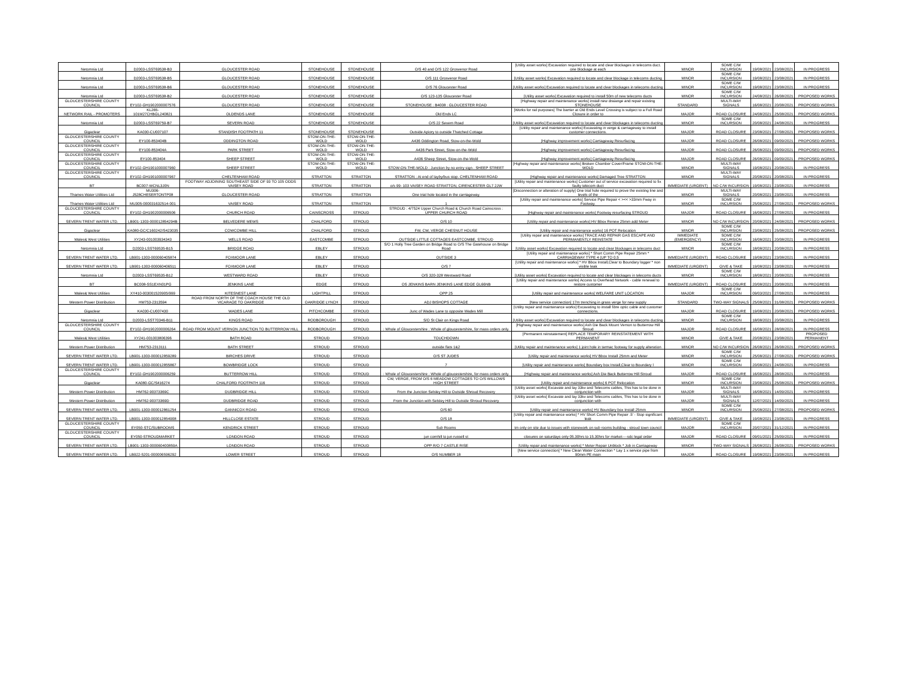| Netomnia Ltd | D2003-LSST69538-B3 | GLOUCESTER ROAD | STONEHOUSE | STONEHOUSE | O/S 40 and O/S 122 Grosvenor Road | [Utility asset works] Excavation required to locate and clear blockages in telecoms duct. one blockage at each | MINOR | SOME C/W INCURSION | 19/08/2021 | 23/08/2021 | IN PROGRESS |
| Netomnia Ltd | D2003-LSST69538-B5 | GLOUCESTER ROAD | STONEHOUSE | STONEHOUSE | O/S 111 Grosvenor Road | [Utility asset works] Excavation required to locate and clear blockage in telecoms ducting | MINOR | SOME C/W INCURSION | 19/08/2021 | 23/08/2021 | IN PROGRESS |
| Netomnia Ltd | D2003-LSST69538-B6 | GLOUCESTER ROAD | STONEHOUSE | STONEHOUSE | O/S 76 Gloucester Road | [Utility asset works] Excavation required to locate and clear blockages in telecoms ducting | MINOR | SOME C/W INCURSION | 19/08/2021 | 23/08/2021 | IN PROGRESS |
| Netomnia Ltd | D2003-LSST69538-B2 | GLOUCESTER ROAD | STONEHOUSE | STONEHOUSE | O/S 123-135 Gloucester Road | [Utility asset works] Excavation required to install 50m of new telecoms ducts | MINOR | SOME C/W INCURSION | 24/08/2021 | 26/08/2021 | PROPOSED WORKS |
| GLOUCESTERSHIRE COUNTY COUNCIL | EY102-GH1902000007576 | GLOUCESTER ROAD | STONEHOUSE | STONEHOUSE | STONEHOUSE : B4008 : GLOUCESTER ROAD | [Highway repair and maintenance works] install new draiange and repair existing STONEHOUSE | STANDARD | MULTI-WAY SIGNALS | 16/08/2021 | 20/08/2021 | PROPOSED WORKS |
| NETWORK RAIL - PROMOTERS | KL265-101M27CHBGL240821 | OLDENDS LANE | STONEHOUSE | STONEHOUSE | Old Ends LC | [Works for rail purposes] The barrier at Old Ends Level Crossing is subject to a Full Road Closure in order to | MAJOR | ROAD CLOSURE | 24/08/2021 | 25/08/2021 | PROPOSED WORKS |
| Netomnia Ltd | D2003-LSST69759-B7 | SEVERN ROAD | STONEHOUSE | STONEHOUSE | O/S 22 Severn Road | [Utility asset works] Excavation required to locate and clear blockages in telecoms ducting | MINOR | SOME C/W INCURSION | 20/08/2021 | 24/08/2021 | IN PROGRESS |
| Gigaclear | KA030-CU007107 | STANDISH FOOTPATH 11 | STONEHOUSE | STONEHOUSE | Outside Apiory to outside Thatched Cottage | [Utility repair and maintenance works] Excavating in verge & carriageway to install customer connections. | MAJOR | ROAD CLOSURE | 23/08/2021 | 27/08/2021 | PROPOSED WORKS |
| GLOUCESTERSHIRE COUNTY COUNCIL | EY100-853404B | ODDINGTON ROAD | STOW-ON-THE-WOLD | STOW-ON-THE-WOLD | A436 Oddington Road, Stow-on-the-Wold | [Highway improvement works] Carriageway Resurfacing | MAJOR | ROAD CLOSURE | 26/08/2021 | 09/09/2021 | PROPOSED WORKS |
| GLOUCESTERSHIRE COUNTY COUNCIL | EY100-853404A | PARK STREET | STOW-ON-THE-WOLD | STOW-ON-THE-WOLD | A436 Park Street, Stow-on-the-Wold | [Highway improvement works] Carriageway Resurfacing | MAJOR | ROAD CLOSURE | 26/08/2021 | 09/09/2021 | PROPOSED WORKS |
| GLOUCESTERSHIRE COUNTY COUNCIL | EY100-853404 | SHEEP STREET | STOW-ON-THE-WOLD | STOW-ON-THE-WOLD | A436 Sheep Street, Stow-on-the-Wold | [Highway improvement works] Carriageway Resurfacing | MAJOR | ROAD CLOSURE | 26/08/2021 | 09/09/2021 | PROPOSED WORKS |
| GLOUCESTERSHIRE COUNTY COUNCIL | EY102-GH1901000007960 | SHEEP STREET | STOW-ON-THE-WOLD | STOW-ON-THE-WOLD | STOW-ON-THE-WOLD : Junction by no entry sign : SHEEP STREET | [Highway repair and maintenance works] Broken Chamber Cover/Frame STOW-ON-THE-WOLD | MINOR | MULTI-WAY SIGNALS | 19/08/2021 | 20/08/2021 | IN PROGRESS |
| GLOUCESTERSHIRE COUNTY COUNCIL | EY102-GH1901000007967 | CHELTENHAM ROAD | STRATTON | STRATTON | STRATTON : At end of layby/bus stop. CHELTENHAM ROAD | [Highway repair and maintenance works] Damaged Tree STRATTON | MINOR | MULTI-WAY SIGNALS | 20/08/2021 | 20/08/2021 | IN PROGRESS |
| BT | BC007-WCNL3J0N | FOOTWAY ADJOINING SOUTHEAST SIDE OF 93 TO 105 ODDS VAISEY ROAD | STRATTON | STRATTON | o/s 99- 103 VAISEY ROAD STRATTON, CIRENCESTER GL7 2JW | [Utility repair and maintenance works] Customer out of service excavation required to fix faulty telecom duct | IMMEDIATE (URGENT) | NO C/W INCURSION | 19/08/2021 | 23/08/2021 | IN PROGRESS |
| Thames Water Utilities Ltd | MU306-J528CHESERTONTP08 | GLOUCESTER ROAD | STRATTON | STRATTON | One trial hole located in the carriageway. | [Disconnection or alteration of supply] One trial hole required to prove the existing line and levels of the | MINOR | MULTI-WAY SIGNALS | 20/08/2021 | 23/08/2021 | IN PROGRESS |
| Thames Water Utilities Ltd | MU305-000031632514-001 | VAISEY ROAD | STRATTON | STRATTON | 1 | [Utility repair and maintenance works] Service Pipe Repair < ><< >33mm Fway in Footway. | MINOR | SOME C/W INCURSION | 25/08/2021 | 27/08/2021 | PROPOSED WORKS |
| GLOUCESTERSHIRE COUNTY COUNCIL | EY102-GH1902000006506 | CHURCH ROAD | CAINSCROSS | STROUD | STROUD : 4/7524 Upper Church Road & Church Road Cainscross : UPPER CHURCH ROAD | [Highway repair and maintenance works] Footway resurfacing STROUD | MAJOR | ROAD CLOSURE | 16/08/2021 | 27/08/2021 | IN PROGRESS |
| SEVERN TRENT WATER LTD. | LB901-1303-000012854294B | BELVEDERE MEWS | CHALFORD | STROUD | O/S 10 | [Utility repair and maintenance works] HV Bbox Renew 25mm add Meter | MINOR | NO C/W INCURSION | 20/08/2021 | 24/08/2021 | PROPOSED WORKS |
| Gigaclear | KA080-GC/C160242/S423035 | COWCOMBE HILL | CHALFORD | STROUD | FW, CW, VERGE CHESNUT HOUSE | [Utility repair and maintenance works] 16 POT Relocation | MINOR | SOME C/W INCURSION | 23/08/2021 | 25/08/2021 | PROPOSED WORKS |
| Wales& West Utilities | XY243-001003934343 | WELLS ROAD | EASTCOMBE | STROUD | OUTSIDE LITTLE COTTAGES EASTCOMBE, STROUD | [Utility repair and maintenance works] TRACE AND REPAIR GAS ESCAPE AND PERMANENTLY REINSTATE | IMMEDIATE (EMERGENCY) | SOME C/W INCURSION | 16/08/2021 | 20/08/2021 | IN PROGRESS |
| Netomnia Ltd | D2003-LSST69535-B15 | BRIDGE ROAD | EBLEY | STROUD | S/O 1 Holly Tree Garden on Bridge Road to O/S The Gatehouse on Bridge Road | [Utility asset works] Excavation required to locate and clear blockages in telecoms duct | MINOR | SOME C/W INCURSION | 18/08/2021 | 20/08/2021 | IN PROGRESS |
| SEVERN TRENT WATER LTD. | LB901-1303-000060405874 | FOXMOOR LANE | EBLEY | STROUD | OUTSIDE 3 | [Utility repair and maintenance works] * Short Comm Pipe Repair 25mm * CARRIAGEWAY TYPE 4 (UP TO 0.5 | IMMEDIATE (URGENT) | ROAD CLOSURE | 19/08/2021 | 23/08/2021 | IN PROGRESS |
| SEVERN TRENT WATER LTD. | LB901-1303-000060406511 | FOXMOOR LANE | EBLEY | STROUD | O/S 7 | [Utility repair and maintenance works] * HV Bbox Install,Clear to Boundary logger * non visible leak | IMMEDIATE (URGENT) | GIVE & TAKE | 19/08/2021 | 23/08/2021 | IN PROGRESS |
| Netomnia Ltd | D2003-LSST69535-B12 | WESTWARD ROAD | EBLEY | STROUD | O/S 320-328 Westward Road | [Utility asset works] Excavation required to locate and clear blockages in telecoms ducts | MINOR | SOME C/W INCURSION | 18/08/2021 | 20/08/2021 | IN PROGRESS |
| BT | BC008-SS1EXN01PG | JENKINS LANE | EDGE | STROUD | OS JENKINS BARN JENKINS LANE EDGE GL66NB | [Utility repair and maintenance works] Access to Overhead Network - cable renewal to restore customer | IMMEDIATE (URGENT) | ROAD CLOSURE | 20/08/2021 | 20/08/2021 | IN PROGRESS |
| Wales& West Utilities | XY410-003001520905/999 | KITESNEST LANE | LIGHTPILL | STROUD | OPP 25 | [Utility repair and maintenance works] WELFARE UNIT LOCATION | MAJOR | SOME C/W INCURSION | 09/03/2021 | 27/08/2021 | IN PROGRESS |
| Western Power Distribution | HM753-2313594 | ROAD FROM NORTH OF THE COACH HOUSE THE OLD VICARAGE TO OAKRIDGE | OAKRIDGE LYNCH | STROUD | ADJ BISHOPS COTTAGE | [New service connection] 17m trenching in grass verge for new supply | STANDARD | TWO-WAY SIGNALS | 25/08/2021 | 31/08/2021 | PROPOSED WORKS |
| Gigaclear | KA030-CU007430 | WADES LANE | PITCHCOMBE | STROUD | Junc of Wades Lane to opposite Wades Mill | [Utility repair and maintenance works] Excavating to install fibre optic cable and customer connections. | MAJOR | ROAD CLOSURE | 19/08/2021 | 20/08/2021 | PROPOSED WORKS |
| Netomnia Ltd | D2003-LSST70346-B11 | KINGS ROAD | RODBOROUGH | STROUD | S/O St Clair on Kings Road | [Utility asset works] Excavation required to locate and clear blockages in telecoms ducting | MINOR | SOME C/W INCURSION | 18/08/2021 | 20/08/2021 | IN PROGRESS |
| GLOUCESTERSHIRE COUNTY COUNCIL | EY102-GH1902000006264 | ROAD FROM MOUNT VERNON JUNCTION TO BUTTERROW HILL | RODBOROUGH | STROUD | : Whole of Gloucestershire : Whole of gloucestershire, for mass orders only. | [Highway repair and maintenance works] Ash Die Back Mount Vernon to Butterrow Hill Stroud | MAJOR | ROAD CLOSURE | 16/08/2021 | 28/08/2021 | IN PROGRESS |
| Wales& West Utilities | XY241-001003806396 | BATH ROAD | STROUD | STROUD | TOUCHDOWN | [Permanent reinstatement] REPLACE TEMPORARY REINSTATEMENT WITH PERMANENT | MINOR | GIVE & TAKE | 20/08/2021 | 23/08/2021 | PROPOSED PERMANENT |
| Western Power Distribution | HM753-2313111 | BATH STREET | STROUD | STROUD | outside flats 1&2 | [Utility repair and maintenance works] 1 joint hole in tarmac footway for supply alteration | MINOR | NO C/W INCURSION | 26/08/2021 | 26/08/2021 | PROPOSED WORKS |
| SEVERN TRENT WATER LTD. | LB901-1303-000012859289 | BIRCHES DRIVE | STROUD | STROUD | O/S ST JUDES | [Utility repair and maintenance works] HV Bbox Install 25mm and Meter | MINOR | SOME C/W INCURSION | 25/08/2021 | 27/08/2021 | PROPOSED WORKS |
| SEVERN TRENT WATER LTD. | LB901-1303-000012855867 | BOWBRIDGE LOCK | STROUD | STROUD | 7 | [Utility repair and maintenance works] Boundary box Install,Clear to Boundary l | MINOR | SOME C/W INCURSION | 20/08/2021 | 24/08/2021 | IN PROGRESS |
| GLOUCESTERSHIRE COUNTY COUNCIL | EY102-GH1902000006259 | BUTTERROW HILL | STROUD | STROUD | : Whole of Gloucestershire : Whole of gloucestershire, for mass orders only. | [Highway repair and maintenance works] Ash Die Back Butterrow Hill Stroud | MAJOR | ROAD CLOSURE | 16/08/2021 | 28/08/2021 | IN PROGRESS |
| Gigaclear | KA080-GC/S416274 | CHALFORD FOOTPATH 116 | STROUD | STROUD | CW, VERGE, FROM O/S 6 MEADOW COTTAGES TO O/S WILLOWS HIGH STREET | [Utility repair and maintenance works] 6 POT Relocation | MINOR | SOME C/W INCURSION | 23/08/2021 | 25/08/2021 | PROPOSED WORKS |
| Western Power Distribution | HM762-90373369C | DUDBRIDGE HILL | STROUD | STROUD | From the Junction Selsley Hill to Outside Shroud Recovery | [Utility asset works] Excavate and lay 33kv and Telecoms cables, This has to be done in conjunction with | MAJOR | MULTI-WAY SIGNALS | 16/08/2021 | 14/09/2021 | IN PROGRESS |
| Western Power Distribution | HM762-90373369D | DUDBRIDGE ROAD | STROUD | STROUD | From the Junction with Selsley Hill to Outside Shroud Recovery | [Utility asset works] Excavate and lay 33kv and Telecoms cables, This has to be done in conjunction with | MAJOR | MULTI-WAY SIGNALS | 12/07/2021 | 14/09/2021 | IN PROGRESS |
| SEVERN TRENT WATER LTD. | LB901-1303-000012861254 | GANNICOX ROAD | STROUD | STROUD | O/S 60 | [Utility repair and maintenance works] HV Boundary box Install 25mm | MINOR | SOME C/W INCURSION | 25/08/2021 | 27/08/2021 | PROPOSED WORKS |
| SEVERN TRENT WATER LTD. | LB901-1303-000012854908 | HILLCLOSE ESTATE | STROUD | STROUD | O/S 18 | [Utility repair and maintenance works] * HV Short Comm Pipe Repair .5' - Stop significant leak | IMMEDIATE (URGENT) | GIVE & TAKE | 19/08/2021 | 23/08/2021 | IN PROGRESS |
| GLOUCESTERSHIRE COUNTY COUNCIL | EY050-STC/SUBROOMS | KENDRICK STREET | STROUD | STROUD | Sub Rooms | tm only on site due to issues with stonework on sub rooms building - stroud town council | MAJOR | SOME C/W INCURSION | 20/07/2021 | 31/12/2021 | IN PROGRESS |
| GLOUCESTERSHIRE COUNTY COUNCIL | EY050-STROUDMARKET | LONDON ROAD | STROUD | STROUD | jun cornhill to jun russell st | closures on saturdays only 05.30hrs to 15.30hrs for market----sdc legal order | MAJOR | ROAD CLOSURE | 09/01/2021 | 25/09/2021 | IN PROGRESS |
| SEVERN TRENT WATER LTD. | LB901-1303-000060400859A | LONDON ROAD | STROUD | STROUD | OPP R/O 7 CASTLE RISE | [Utility repair and maintenance works] * Meter Repair Unblock * Job in Carriageway | MINOR | TWO-WAY SIGNALS | 26/08/2021 | 26/08/2021 | PROPOSED WORKS |
| SEVERN TRENT WATER LTD. | LB922-5201-000006596292 | LOWER STREET | STROUD | STROUD | O/S NUMBER 18 | [New service connection] * New Clean Water Connection * Lay 1 x service pipe from 90mm PE main | MAJOR | ROAD CLOSURE | 19/08/2021 | 23/08/2021 | IN PROGRESS |